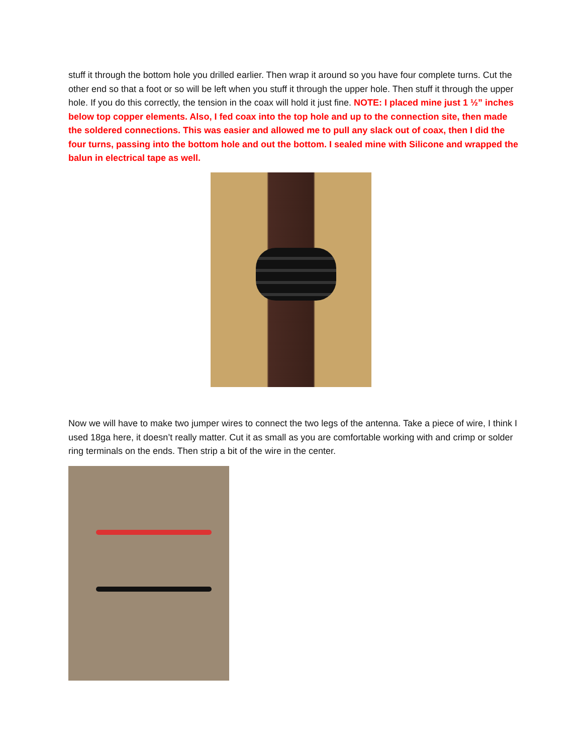stuff it through the bottom hole you drilled earlier. Then wrap it around so you have four complete turns. Cut the other end so that a foot or so will be left when you stuff it through the upper hole. Then stuff it through the upper hole. If you do this correctly, the tension in the coax will hold it just fine. NOTE: I placed mine just 1 ½” inches below top copper elements. Also, I fed coax into the top hole and up to the connection site, then made the soldered connections. This was easier and allowed me to pull any slack out of coax, then I did the four turns, passing into the bottom hole and out the bottom. I sealed mine with Silicone and wrapped the balun in electrical tape as well.
Now we will have to make two jumper wires to connect the two legs of the antenna. Take a piece of wire, I think I used 18ga here, it doesn’t really matter. Cut it as small as you are comfortable working with and crimp or solder ring terminals on the ends. Then strip a bit of the wire in the center.